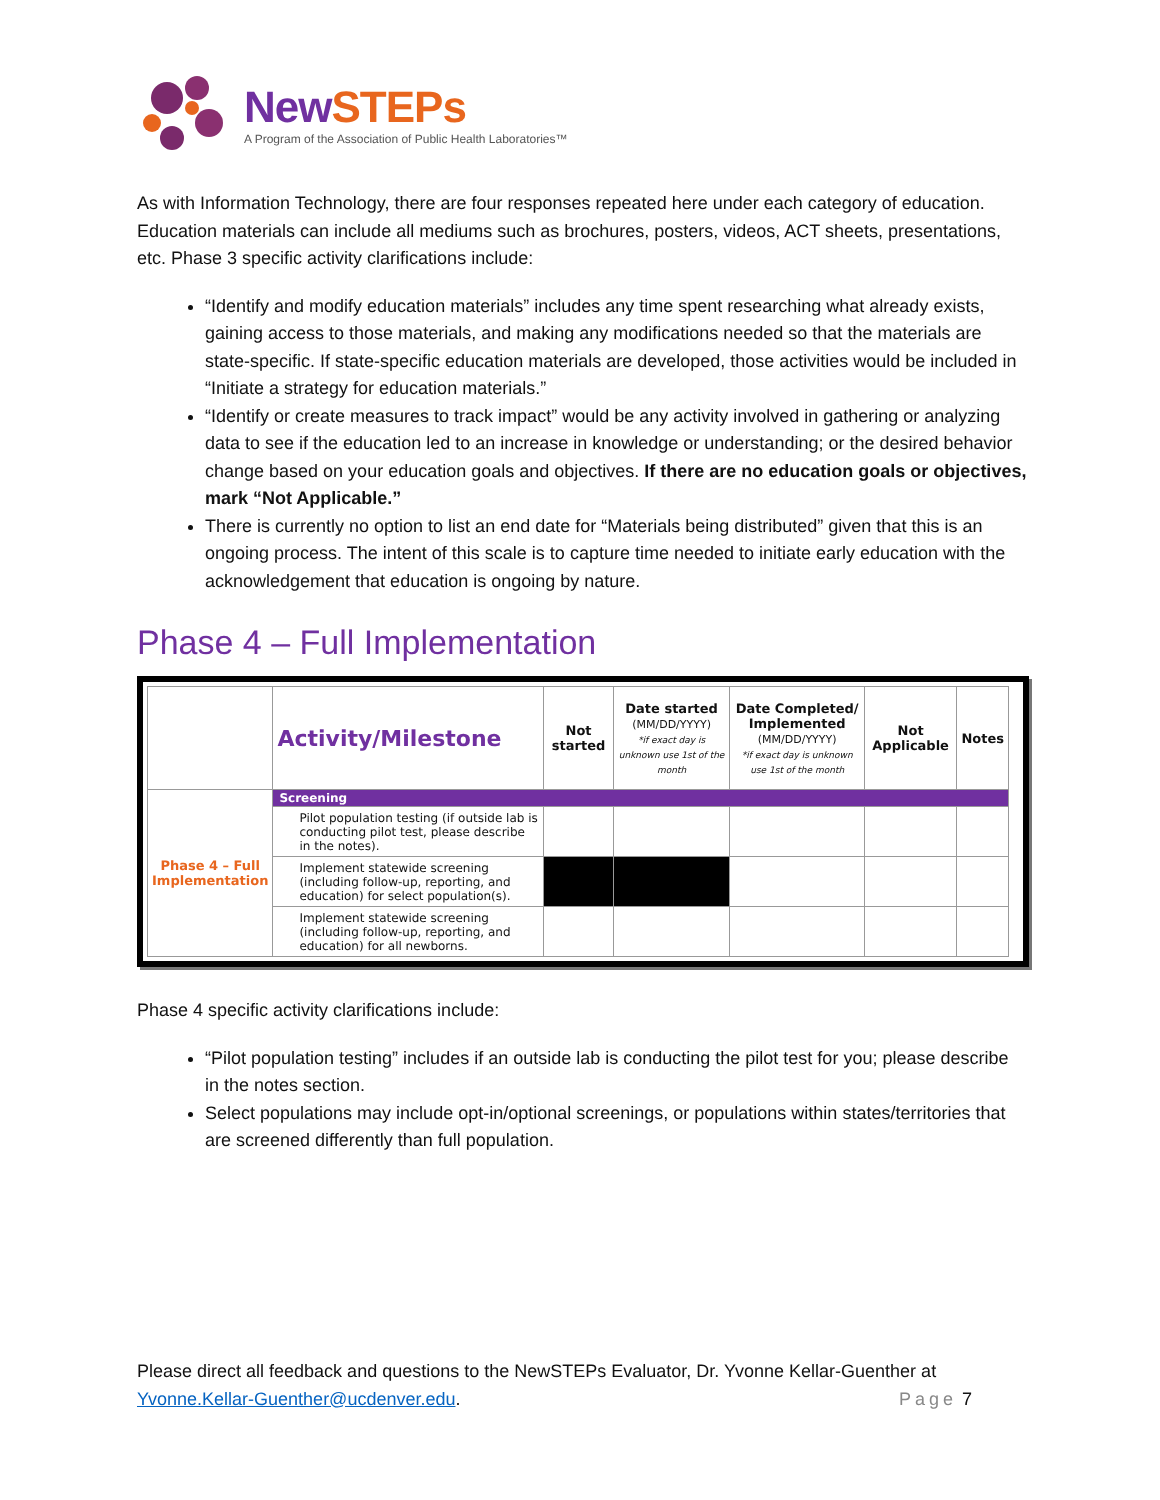New STEPs
A Program of the Association of Public Health Laboratories™
As with Information Technology, there are four responses repeated here under each category of education. Education materials can include all mediums such as brochures, posters, videos, ACT sheets, presentations, etc. Phase 3 specific activity clarifications include:
“Identify and modify education materials” includes any time spent researching what already exists, gaining access to those materials, and making any modifications needed so that the materials are state-specific. If state-specific education materials are developed, those activities would be included in “Initiate a strategy for education materials.”
“Identify or create measures to track impact” would be any activity involved in gathering or analyzing data to see if the education led to an increase in knowledge or understanding; or the desired behavior change based on your education goals and objectives. If there are no education goals or objectives, mark “Not Applicable.”
There is currently no option to list an end date for “Materials being distributed” given that this is an ongoing process. The intent of this scale is to capture time needed to initiate early education with the acknowledgement that education is ongoing by nature.
Phase 4 – Full Implementation
| | Activity/Milestone | Not started | Date started (MM/DD/YYYY) *if exact day is unknown use 1st of the month | Date Completed/ Implemented (MM/DD/YYYY) *if exact day is unknown use 1st of the month | Not Applicable | Notes |
| Phase 4 – Full Implementation | Screening | | | | | |
| | Pilot population testing (if outside lab is conducting pilot test, please describe in the notes). | | | | | |
| | Implement statewide screening (including follow-up, reporting, and education) for select population(s). | | | | | |
| | Implement statewide screening (including follow-up, reporting, and education) for all newborns. | | | | | |
Phase 4 specific activity clarifications include:
“Pilot population testing” includes if an outside lab is conducting the pilot test for you; please describe in the notes section.
Select populations may include opt-in/optional screenings, or populations within states/territories that are screened differently than full population.
Please direct all feedback and questions to the NewSTEPs Evaluator, Dr. Yvonne Kellar-Guenther at
Yvonne.Kellar-Guenther@ucdenver.edu. Page 7